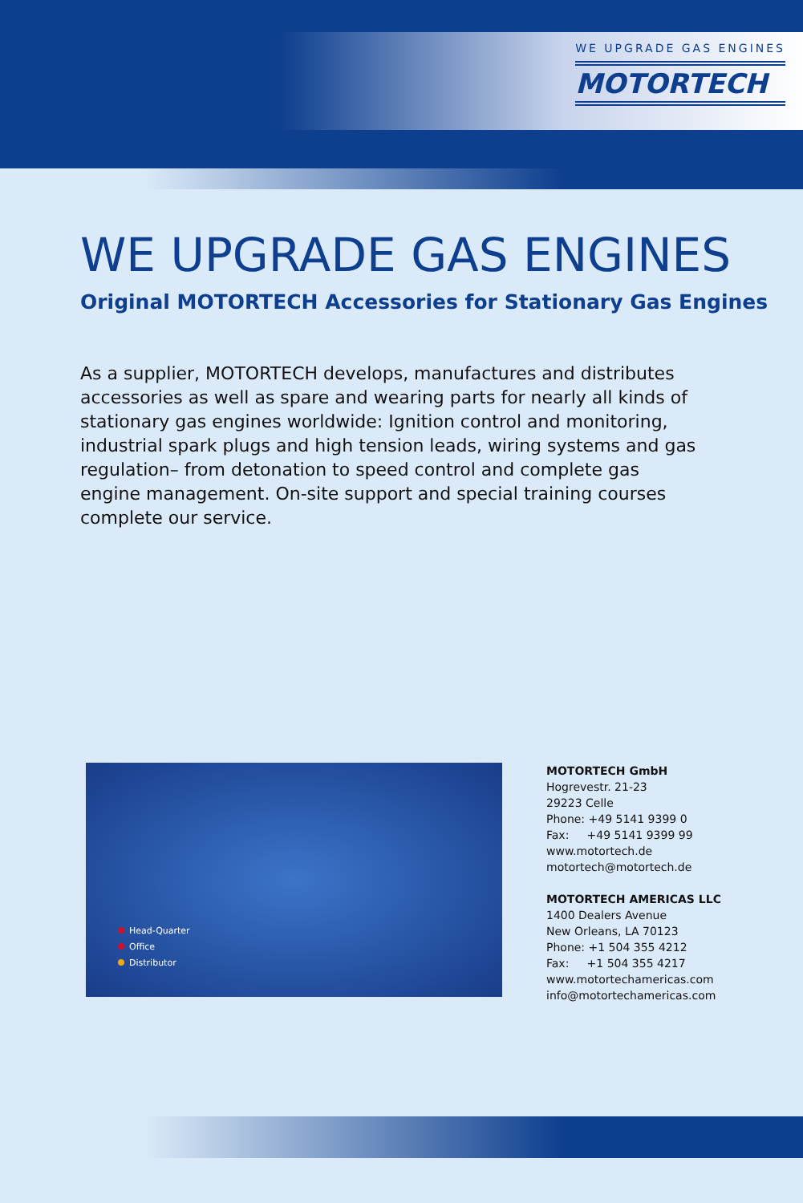WE UPGRADE GAS ENGINES
MOTORTECH
WE UPGRADE GAS ENGINES
Original MOTORTECH Accessories for Stationary Gas Engines
As a supplier, MOTORTECH develops, manufactures and distributes accessories as well as spare and wearing parts for nearly all kinds of stationary gas engines worldwide: Ignition control and monitoring, industrial spark plugs and high tension leads, wiring systems and gas regulation– from detonation to speed control and complete gas engine management. On-site support and special training courses complete our service.
Head-Quarter
Office
Distributor
MOTORTECH GmbH
Hogrevestr. 21-23
29223 Celle
Phone: +49 5141 9399 0
Fax: +49 5141 9399 99
www.motortech.de
motortech@motortech.de
MOTORTECH AMERICAS LLC
1400 Dealers Avenue
New Orleans, LA 70123
Phone: +1 504 355 4212
Fax: +1 504 355 4217
www.motortechamericas.com
info@motortechamericas.com